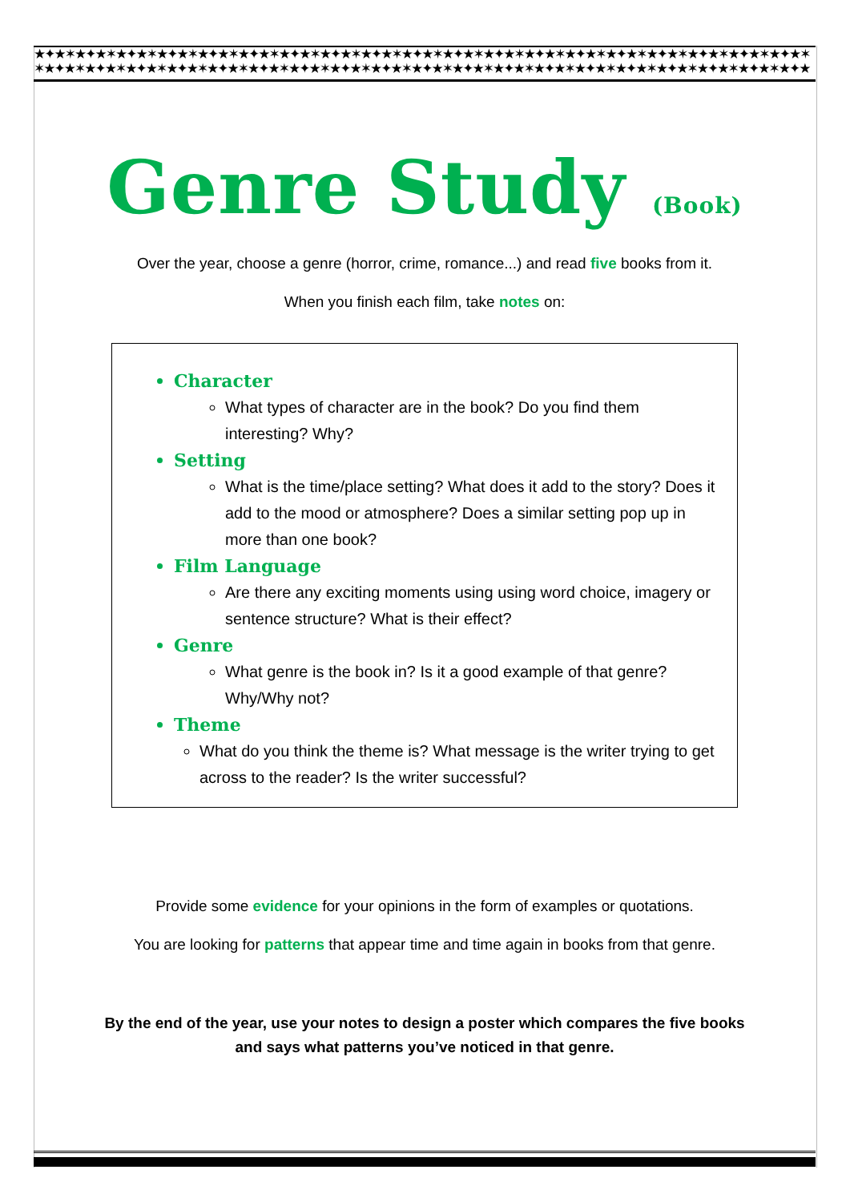★✦★✶★✦★✶★✦★✶★✦★✶★✦★✶★✦★✶★✦★✶★✦★✶★✦★✶★✦★✶★✦★✶★✦★✶★✦★✶★✦★✶★✦★✶★✦★✶★✦★✶★✦★✶★✦★✶
✶★✦★✶★✦★✶★✦★✶★✦★✶★✦★✶★✦★✶★✦★✶★✦★✶★✦★✶★✦★✶★✦★✶★✦★✶★✦★✶★✦★✶★✦★✶★✦★✶★✦★✶★✦★✶★✦★
Genre Study (Book)
Over the year, choose a genre (horror, crime, romance...) and read five books from it.
When you finish each film, take notes on:
Character
What types of character are in the book? Do you find them interesting? Why?
Setting
What is the time/place setting? What does it add to the story? Does it add to the mood or atmosphere? Does a similar setting pop up in more than one book?
Film Language
Are there any exciting moments using using word choice, imagery or sentence structure? What is their effect?
Genre
What genre is the book in? Is it a good example of that genre? Why/Why not?
Theme
What do you think the theme is? What message is the writer trying to get across to the reader? Is the writer successful?
Provide some evidence for your opinions in the form of examples or quotations.
You are looking for patterns that appear time and time again in books from that genre.
By the end of the year, use your notes to design a poster which compares the five books
and says what patterns you’ve noticed in that genre.